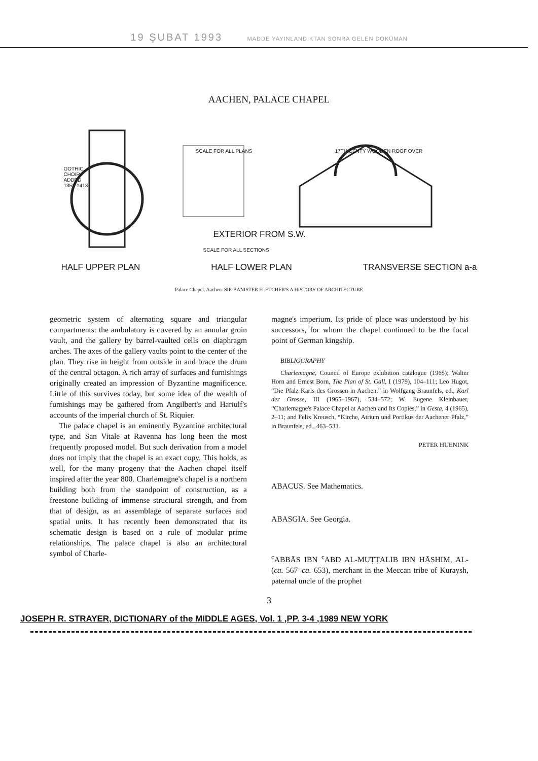19 ŞUBAT 1993 MADDE YAYINLANDIKTAN SONRA GELEN DOKÜMAN
AACHEN, PALACE CHAPEL
GOTHIC
CHOIR
ADDED
1353-1413
SCALE FOR ALL PLANS 17TH CENTY WOODEN ROOF OVER
EXTERIOR FROM S.W.
SCALE FOR ALL SECTIONS
HALF UPPER PLAN HALF LOWER PLAN TRANSVERSE SECTION a-a
Palace Chapel. Aachen. SIR BANISTER FLETCHER'S A HISTORY OF ARCHITECTURE
geometric system of alternating square and triangular compartments: the ambulatory is covered by an annular groin vault, and the gallery by barrel-vaulted cells on diaphragm arches. The axes of the gallery vaults point to the center of the plan. They rise in height from outside in and brace the drum of the central octagon. A rich array of surfaces and furnishings originally created an impression of Byzantine magnificence. Little of this survives today, but some idea of the wealth of furnishings may be gathered from Angilbert's and Hariulf's accounts of the imperial church of St. Riquier.
The palace chapel is an eminently Byzantine architectural type, and San Vitale at Ravenna has long been the most frequently proposed model. But such derivation from a model does not imply that the chapel is an exact copy. This holds, as well, for the many progeny that the Aachen chapel itself inspired after the year 800. Charlemagne's chapel is a northern building both from the standpoint of construction, as a freestone building of immense structural strength, and from that of design, as an assemblage of separate surfaces and spatial units. It has recently been demonstrated that its schematic design is based on a rule of modular prime relationships. The palace chapel is also an architectural symbol of Charle-
magne's imperium. Its pride of place was understood by his successors, for whom the chapel continued to be the focal point of German kingship.
BIBLIOGRAPHY
Charlemagne, Council of Europe exhibition catalogue (1965); Walter Horn and Ernest Born, The Plan of St. Gall, I (1979), 104–111; Leo Hugot, “Die Pfalz Karls des Grossen in Aachen,” in Wolfgang Braunfels, ed., Karl der Grosse, III (1965–1967), 534–572; W. Eugene Kleinbauer, “Charlemagne's Palace Chapel at Aachen and Its Copies,” in Gesta, 4 (1965), 2–11; and Felix Kreusch, “Kirche, Atrium und Portikus der Aachener Pfalz,” in Braunfels, ed., 463–533.
PETER HUENINK
ABACUS. See Mathematics.
ABASGIA. See Georgia.
<sup>c</sup> ABBĀS IBN <sup>c</sup>ABD AL-MUṬṬALIB IBN HĀSHIM, AL-(ca. 567–ca. 653), merchant in the Meccan tribe of Kuraysh, paternal uncle of the prophet
3
JOSEPH R. STRAYER, DICTIONARY of the MIDDLE AGES, Vol. 1 ,PP. 3-4 ,1989 NEW YORK